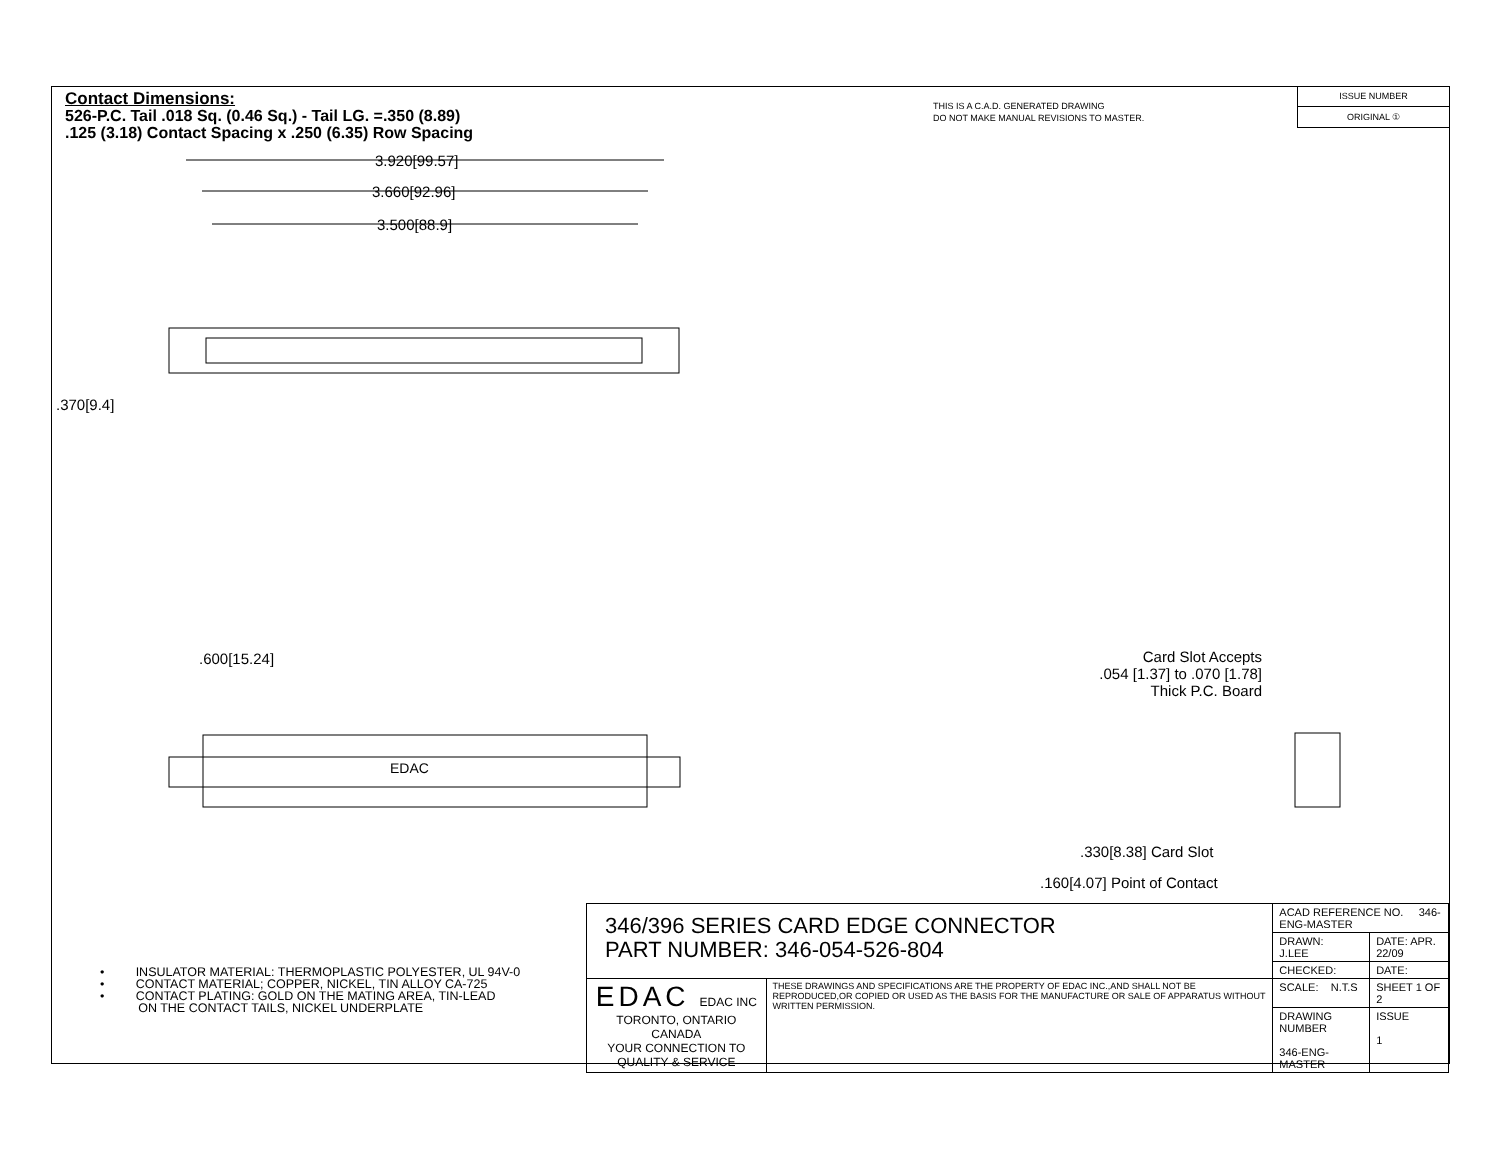Contact Dimensions:
526-P.C. Tail .018 Sq. (0.46 Sq.) - Tail LG. =.350 (8.89)
.125 (3.18) Contact Spacing x .250 (6.35) Row Spacing
THIS IS A C.A.D. GENERATED DRAWING
DO NOT MAKE MANUAL REVISIONS TO MASTER.
ISSUE NUMBER
ORIGINAL ①
3.920[99.57]
3.660[92.96]
3.500[88.9]
.370[9.4]
.600[15.24]
EDAC
Card Slot Accepts
.054 [1.37] to .070 [1.78]
Thick P.C. Board
.330[8.38] Card Slot
.160[4.07] Point of Contact
• INSULATOR MATERIAL: THERMOPLASTIC POLYESTER, UL 94V-0
• CONTACT MATERIAL; COPPER, NICKEL, TIN ALLOY CA-725
• CONTACT PLATING: GOLD ON THE MATING AREA, TIN-LEAD
ON THE CONTACT TAILS, NICKEL UNDERPLATE
| 346/396 SERIES CARD EDGE CONNECTOR PART NUMBER: 346-054-526-804 | | ACAD REFERENCE NO. 346-ENG-MASTER | |
| | | DRAWN: J.LEE | DATE: APR. 22/09 |
| | | CHECKED: | DATE: |
| EDAC EDAC INC TORONTO, ONTARIO CANADA YOUR CONNECTION TO QUALITY & SERVICE | THESE DRAWINGS AND SPECIFICATIONS ARE THE PROPERTY OF EDAC INC.,AND SHALL NOT BE REPRODUCED,OR COPIED OR USED AS THE BASIS FOR THE MANUFACTURE OR SALE OF APPARATUS WITHOUT WRITTEN PERMISSION. | SCALE: N.T.S | SHEET 1 OF 2 |
| | | DRAWING NUMBER 346-ENG-MASTER | ISSUE 1 |